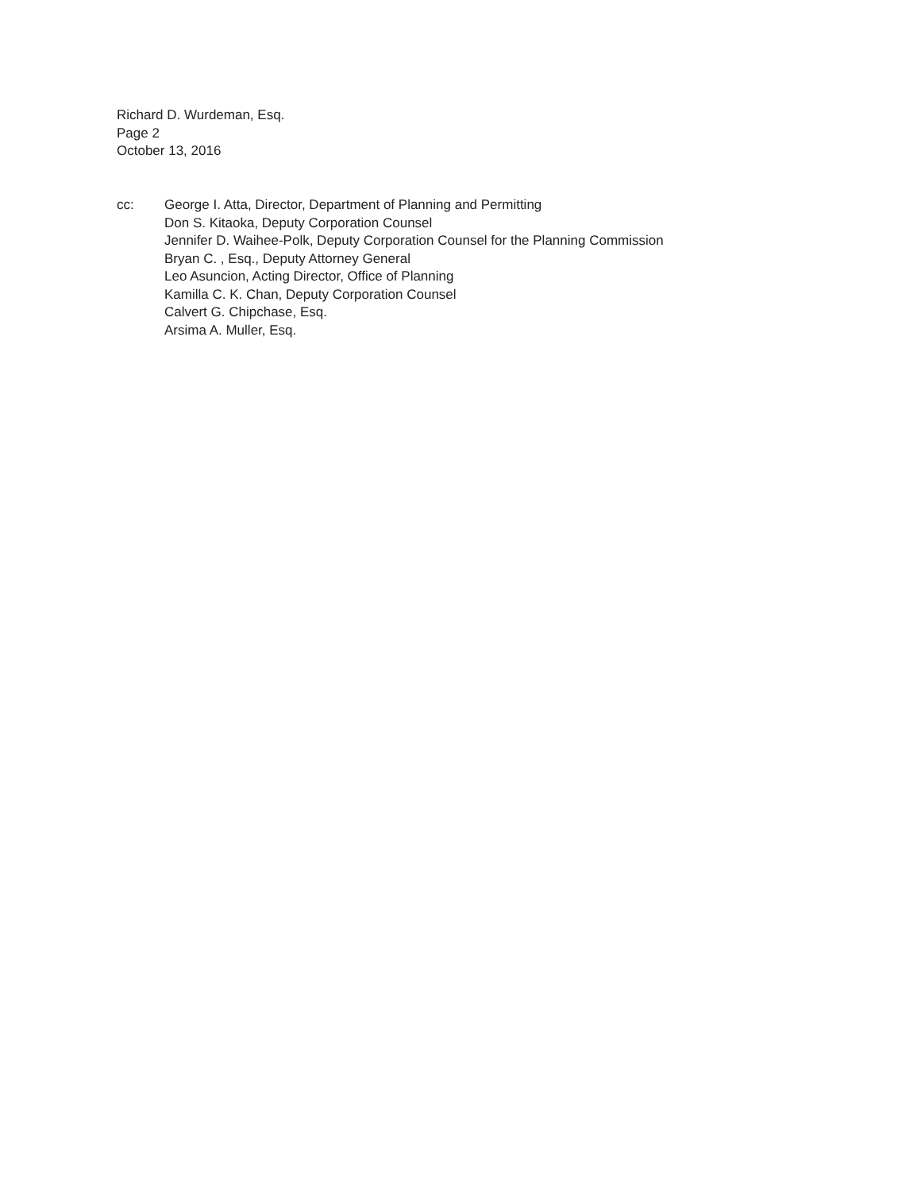Richard D. Wurdeman, Esq.
Page 2
October 13, 2016
cc: George I. Atta, Director, Department of Planning and Permitting
Don S. Kitaoka, Deputy Corporation Counsel
Jennifer D. Waihee-Polk, Deputy Corporation Counsel for the Planning Commission
Bryan C. , Esq., Deputy Attorney General
Leo Asuncion, Acting Director, Office of Planning
Kamilla C. K. Chan, Deputy Corporation Counsel
Calvert G. Chipchase, Esq.
Arsima A. Muller, Esq.